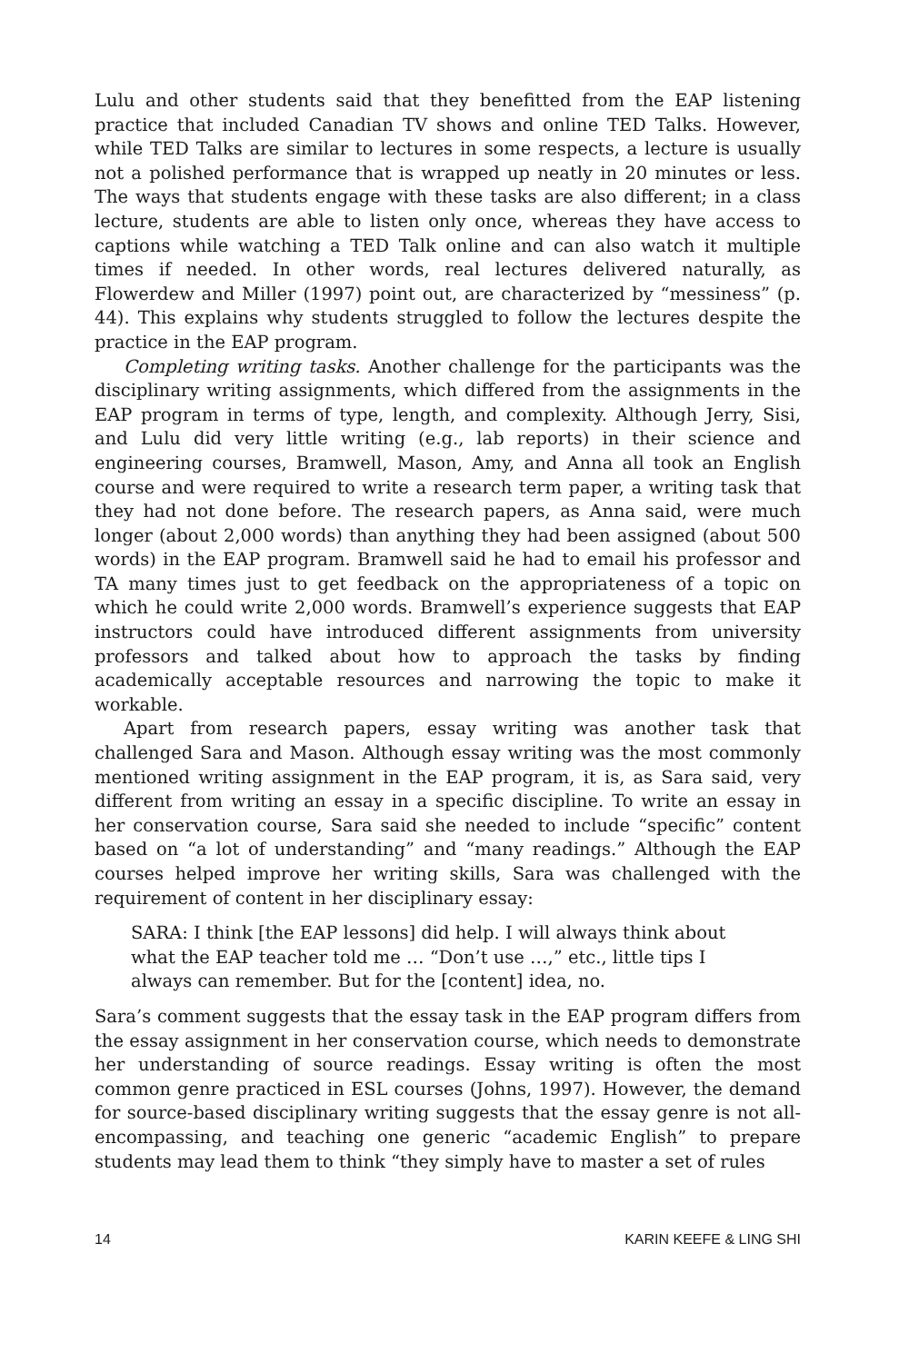Lulu and other students said that they benefitted from the EAP listening practice that included Canadian TV shows and online TED Talks. However, while TED Talks are similar to lectures in some respects, a lecture is usually not a polished performance that is wrapped up neatly in 20 minutes or less. The ways that students engage with these tasks are also different; in a class lecture, students are able to listen only once, whereas they have access to captions while watching a TED Talk online and can also watch it multiple times if needed. In other words, real lectures delivered naturally, as Flowerdew and Miller (1997) point out, are characterized by “messiness” (p. 44). This explains why students struggled to follow the lectures despite the practice in the EAP program.
Completing writing tasks. Another challenge for the participants was the disciplinary writing assignments, which differed from the assignments in the EAP program in terms of type, length, and complexity. Although Jerry, Sisi, and Lulu did very little writing (e.g., lab reports) in their science and engineering courses, Bramwell, Mason, Amy, and Anna all took an English course and were required to write a research term paper, a writing task that they had not done before. The research papers, as Anna said, were much longer (about 2,000 words) than anything they had been assigned (about 500 words) in the EAP program. Bramwell said he had to email his professor and TA many times just to get feedback on the appropriateness of a topic on which he could write 2,000 words. Bramwell’s experience suggests that EAP instructors could have introduced different assignments from university professors and talked about how to approach the tasks by finding academically acceptable resources and narrowing the topic to make it workable.
Apart from research papers, essay writing was another task that challenged Sara and Mason. Although essay writing was the most commonly mentioned writing assignment in the EAP program, it is, as Sara said, very different from writing an essay in a specific discipline. To write an essay in her conservation course, Sara said she needed to include “specific” content based on “a lot of understanding” and “many readings.” Although the EAP courses helped improve her writing skills, Sara was challenged with the requirement of content in her disciplinary essay:
SARA: I think [the EAP lessons] did help. I will always think about what the EAP teacher told me … “Don’t use …,” etc., little tips I always can remember. But for the [content] idea, no.
Sara’s comment suggests that the essay task in the EAP program differs from the essay assignment in her conservation course, which needs to demonstrate her understanding of source readings. Essay writing is often the most common genre practiced in ESL courses (Johns, 1997). However, the demand for source-based disciplinary writing suggests that the essay genre is not all-encompassing, and teaching one generic “academic English” to prepare students may lead them to think “they simply have to master a set of rules
14 KARIN KEEFE & LING SHI